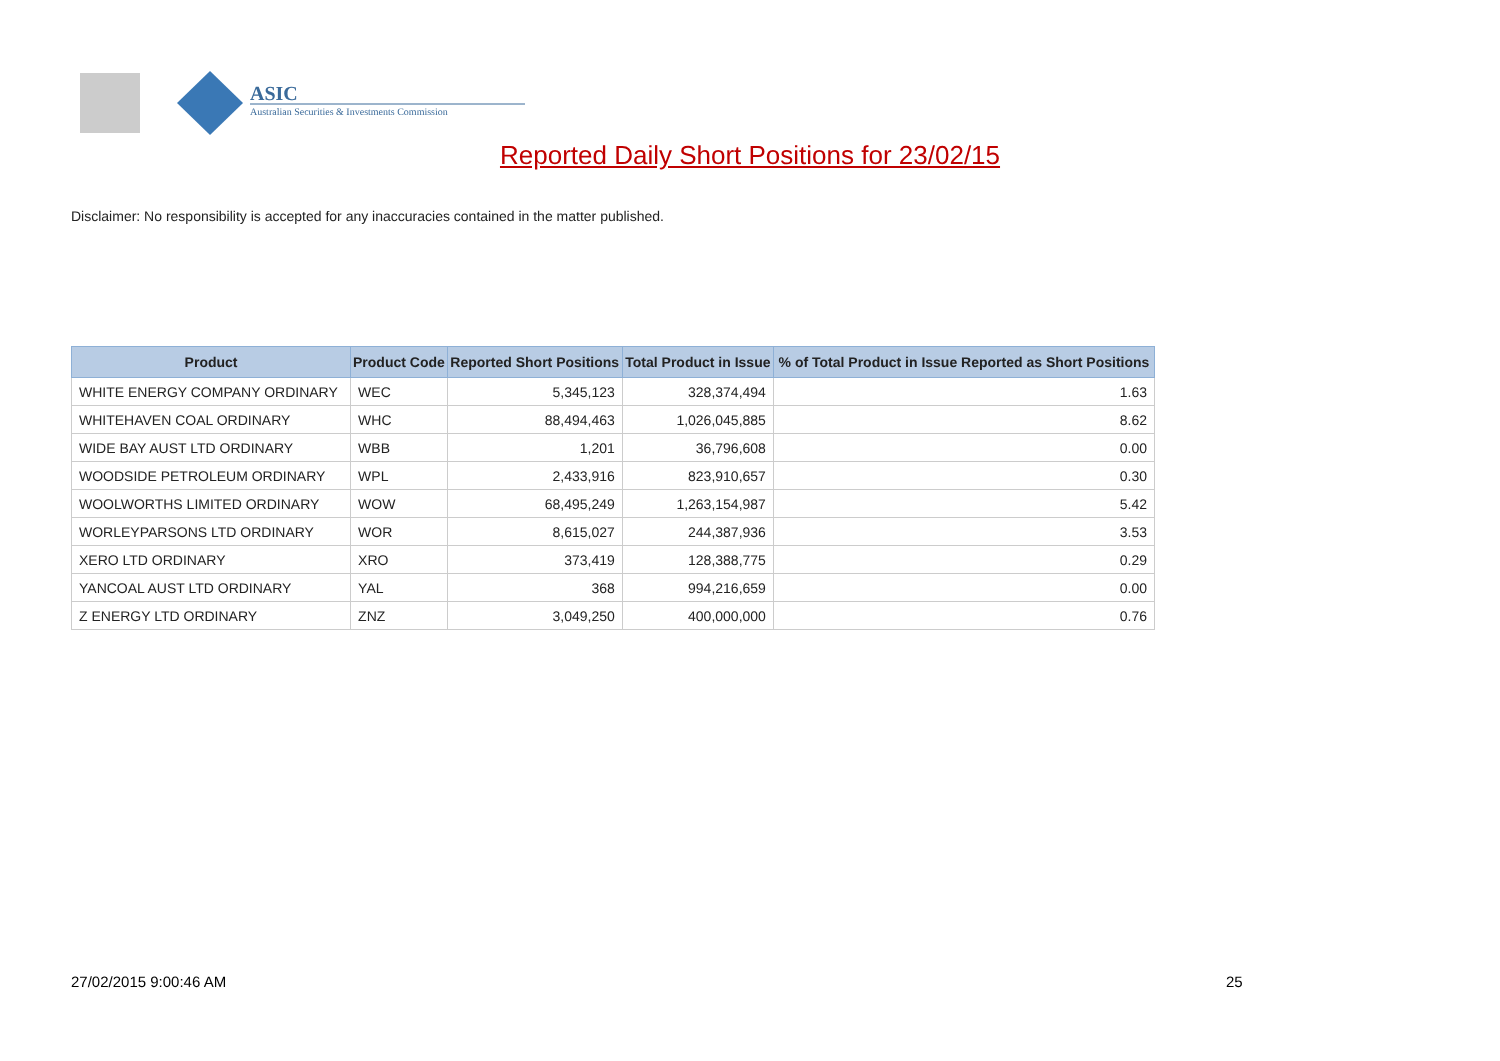ASIC
Australian Securities & Investments Commission
Reported Daily Short Positions for 23/02/15
Disclaimer: No responsibility is accepted for any inaccuracies contained in the matter published.
| Product | Product Code | Reported Short Positions | Total Product in Issue | % of Total Product in Issue Reported as Short Positions |
| --- | --- | --- | --- | --- |
| WHITE ENERGY COMPANY ORDINARY | WEC | 5,345,123 | 328,374,494 | 1.63 |
| WHITEHAVEN COAL ORDINARY | WHC | 88,494,463 | 1,026,045,885 | 8.62 |
| WIDE BAY AUST LTD ORDINARY | WBB | 1,201 | 36,796,608 | 0.00 |
| WOODSIDE PETROLEUM ORDINARY | WPL | 2,433,916 | 823,910,657 | 0.30 |
| WOOLWORTHS LIMITED ORDINARY | WOW | 68,495,249 | 1,263,154,987 | 5.42 |
| WORLEYPARSONS LTD ORDINARY | WOR | 8,615,027 | 244,387,936 | 3.53 |
| XERO LTD ORDINARY | XRO | 373,419 | 128,388,775 | 0.29 |
| YANCOAL AUST LTD ORDINARY | YAL | 368 | 994,216,659 | 0.00 |
| Z ENERGY LTD ORDINARY | ZNZ | 3,049,250 | 400,000,000 | 0.76 |
27/02/2015 9:00:46 AM 25